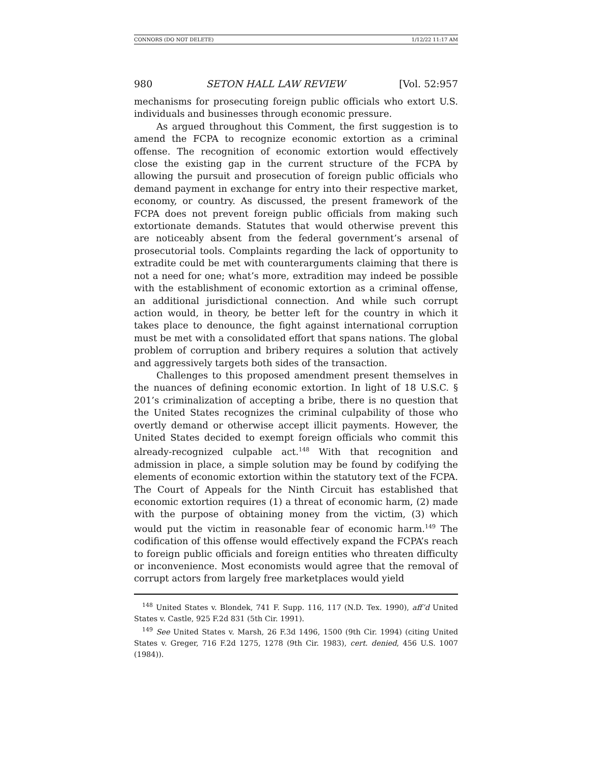CONNORS (DO NOT DELETE) 1/12/22 11:17 AM
980 SETON HALL LAW REVIEW [Vol. 52:957
mechanisms for prosecuting foreign public officials who extort U.S. individuals and businesses through economic pressure.
As argued throughout this Comment, the first suggestion is to amend the FCPA to recognize economic extortion as a criminal offense. The recognition of economic extortion would effectively close the existing gap in the current structure of the FCPA by allowing the pursuit and prosecution of foreign public officials who demand payment in exchange for entry into their respective market, economy, or country. As discussed, the present framework of the FCPA does not prevent foreign public officials from making such extortionate demands. Statutes that would otherwise prevent this are noticeably absent from the federal government’s arsenal of prosecutorial tools. Complaints regarding the lack of opportunity to extradite could be met with counterarguments claiming that there is not a need for one; what’s more, extradition may indeed be possible with the establishment of economic extortion as a criminal offense, an additional jurisdictional connection. And while such corrupt action would, in theory, be better left for the country in which it takes place to denounce, the fight against international corruption must be met with a consolidated effort that spans nations. The global problem of corruption and bribery requires a solution that actively and aggressively targets both sides of the transaction.
Challenges to this proposed amendment present themselves in the nuances of defining economic extortion. In light of 18 U.S.C. § 201’s criminalization of accepting a bribe, there is no question that the United States recognizes the criminal culpability of those who overtly demand or otherwise accept illicit payments. However, the United States decided to exempt foreign officials who commit this already-recognized culpable act.<sup>148</sup> With that recognition and admission in place, a simple solution may be found by codifying the elements of economic extortion within the statutory text of the FCPA. The Court of Appeals for the Ninth Circuit has established that economic extortion requires (1) a threat of economic harm, (2) made with the purpose of obtaining money from the victim, (3) which would put the victim in reasonable fear of economic harm.<sup>149</sup> The codification of this offense would effectively expand the FCPA’s reach to foreign public officials and foreign entities who threaten difficulty or inconvenience. Most economists would agree that the removal of corrupt actors from largely free marketplaces would yield
<sup>148</sup> United States v. Blondek, 741 F. Supp. 116, 117 (N.D. Tex. 1990), aff’d United States v. Castle, 925 F.2d 831 (5th Cir. 1991).
<sup>149</sup> See United States v. Marsh, 26 F.3d 1496, 1500 (9th Cir. 1994) (citing United States v. Greger, 716 F.2d 1275, 1278 (9th Cir. 1983), cert. denied, 456 U.S. 1007 (1984)).